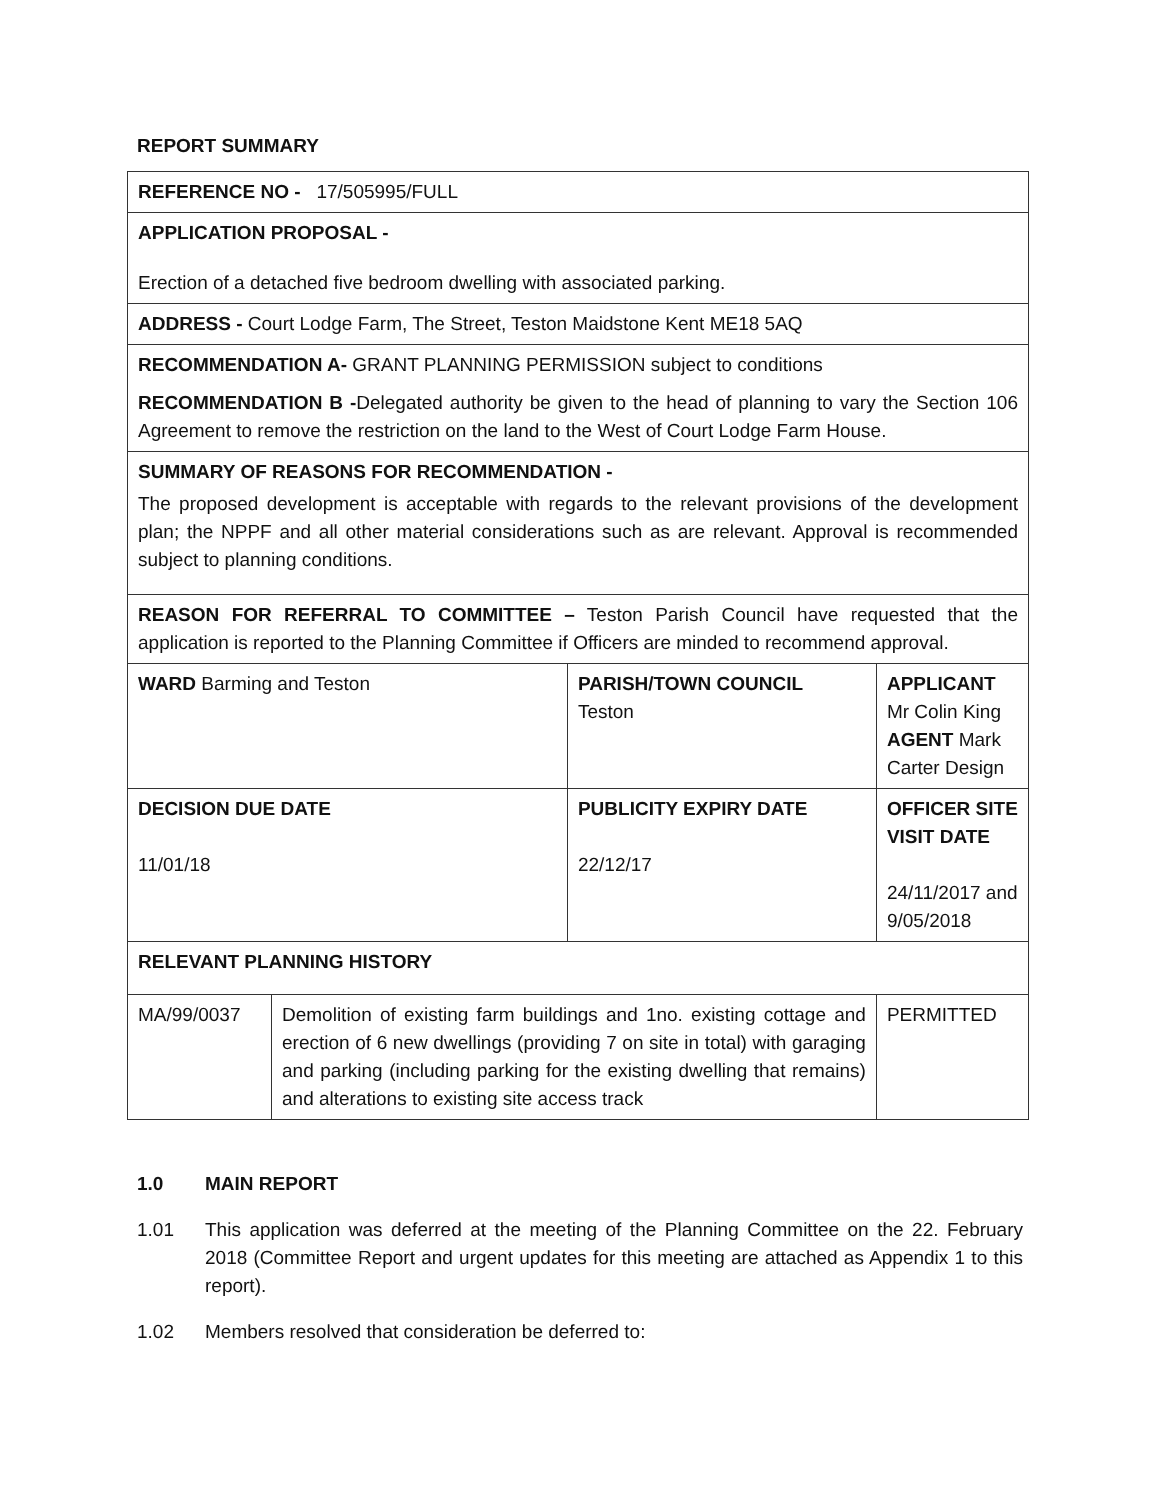REPORT SUMMARY
| REFERENCE NO - 17/505995/FULL | | | |
| APPLICATION PROPOSAL - Erection of a detached five bedroom dwelling with associated parking. | | | |
| ADDRESS - Court Lodge Farm, The Street, Teston Maidstone Kent ME18 5AQ | | | |
| RECOMMENDATION A- GRANT PLANNING PERMISSION subject to conditions RECOMMENDATION B - Delegated authority be given to the head of planning to vary the Section 106 Agreement to remove the restriction on the land to the West of Court Lodge Farm House. | | | |
| SUMMARY OF REASONS FOR RECOMMENDATION - The proposed development is acceptable with regards to the relevant provisions of the development plan; the NPPF and all other material considerations such as are relevant. Approval is recommended subject to planning conditions. | | | |
| REASON FOR REFERRAL TO COMMITTEE – Teston Parish Council have requested that the application is reported to the Planning Committee if Officers are minded to recommend approval. | | | |
| WARD Barming and Teston | | PARISH/TOWN COUNCIL Teston | APPLICANT Mr Colin King AGENT Mark Carter Design |
| DECISION DUE DATE 11/01/18 | | PUBLICITY EXPIRY DATE 22/12/17 | OFFICER SITE VISIT DATE 24/11/2017 and 9/05/2018 |
| RELEVANT PLANNING HISTORY | | | |
| MA/99/0037 | Demolition of existing farm buildings and 1no. existing cottage and erection of 6 new dwellings (providing 7 on site in total) with garaging and parking (including parking for the existing dwelling that remains) and alterations to existing site access track | | PERMITTED |
1.0 MAIN REPORT
1.01 This application was deferred at the meeting of the Planning Committee on the 22. February 2018 (Committee Report and urgent updates for this meeting are attached as Appendix 1 to this report).
1.02 Members resolved that consideration be deferred to: